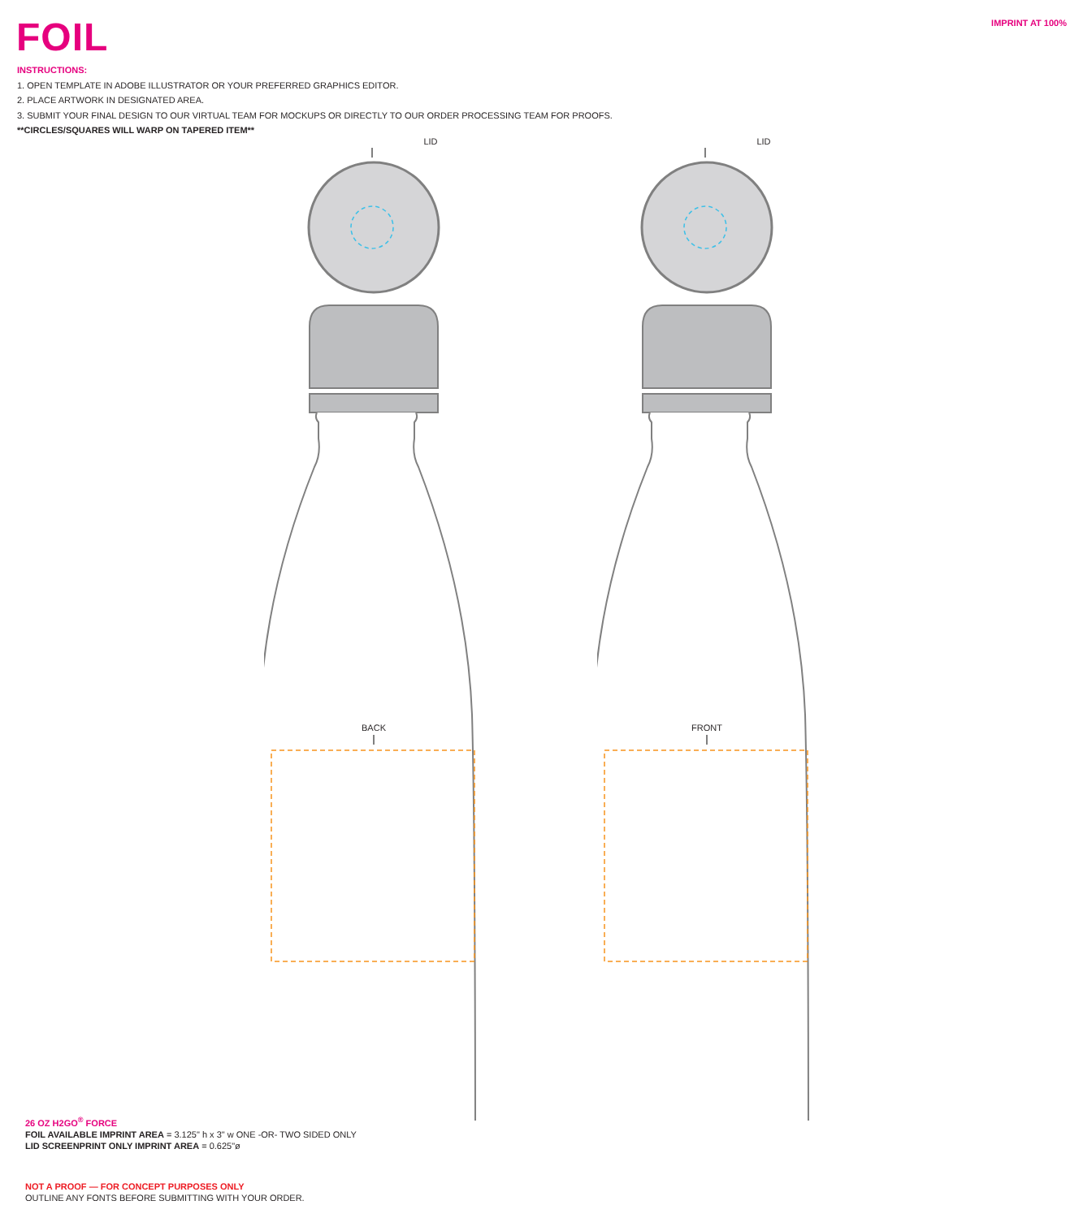FOIL
IMPRINT AT 100%
INSTRUCTIONS:
1. OPEN TEMPLATE IN ADOBE ILLUSTRATOR OR YOUR PREFERRED GRAPHICS EDITOR.
2. PLACE ARTWORK IN DESIGNATED AREA.
3. SUBMIT YOUR FINAL DESIGN TO OUR VIRTUAL TEAM FOR MOCKUPS OR DIRECTLY TO OUR ORDER PROCESSING TEAM FOR PROOFS.
**CIRCLES/SQUARES WILL WARP ON TAPERED ITEM**
LID
BACK
LID
FRONT
26 OZ H2GO<sup>®</sup> FORCE
FOIL AVAILABLE IMPRINT AREA = 3.125" h x 3" w ONE -OR- TWO SIDED ONLY
LID SCREENPRINT ONLY IMPRINT AREA = 0.625"ø
NOT A PROOF — FOR CONCEPT PURPOSES ONLY
OUTLINE ANY FONTS BEFORE SUBMITTING WITH YOUR ORDER.